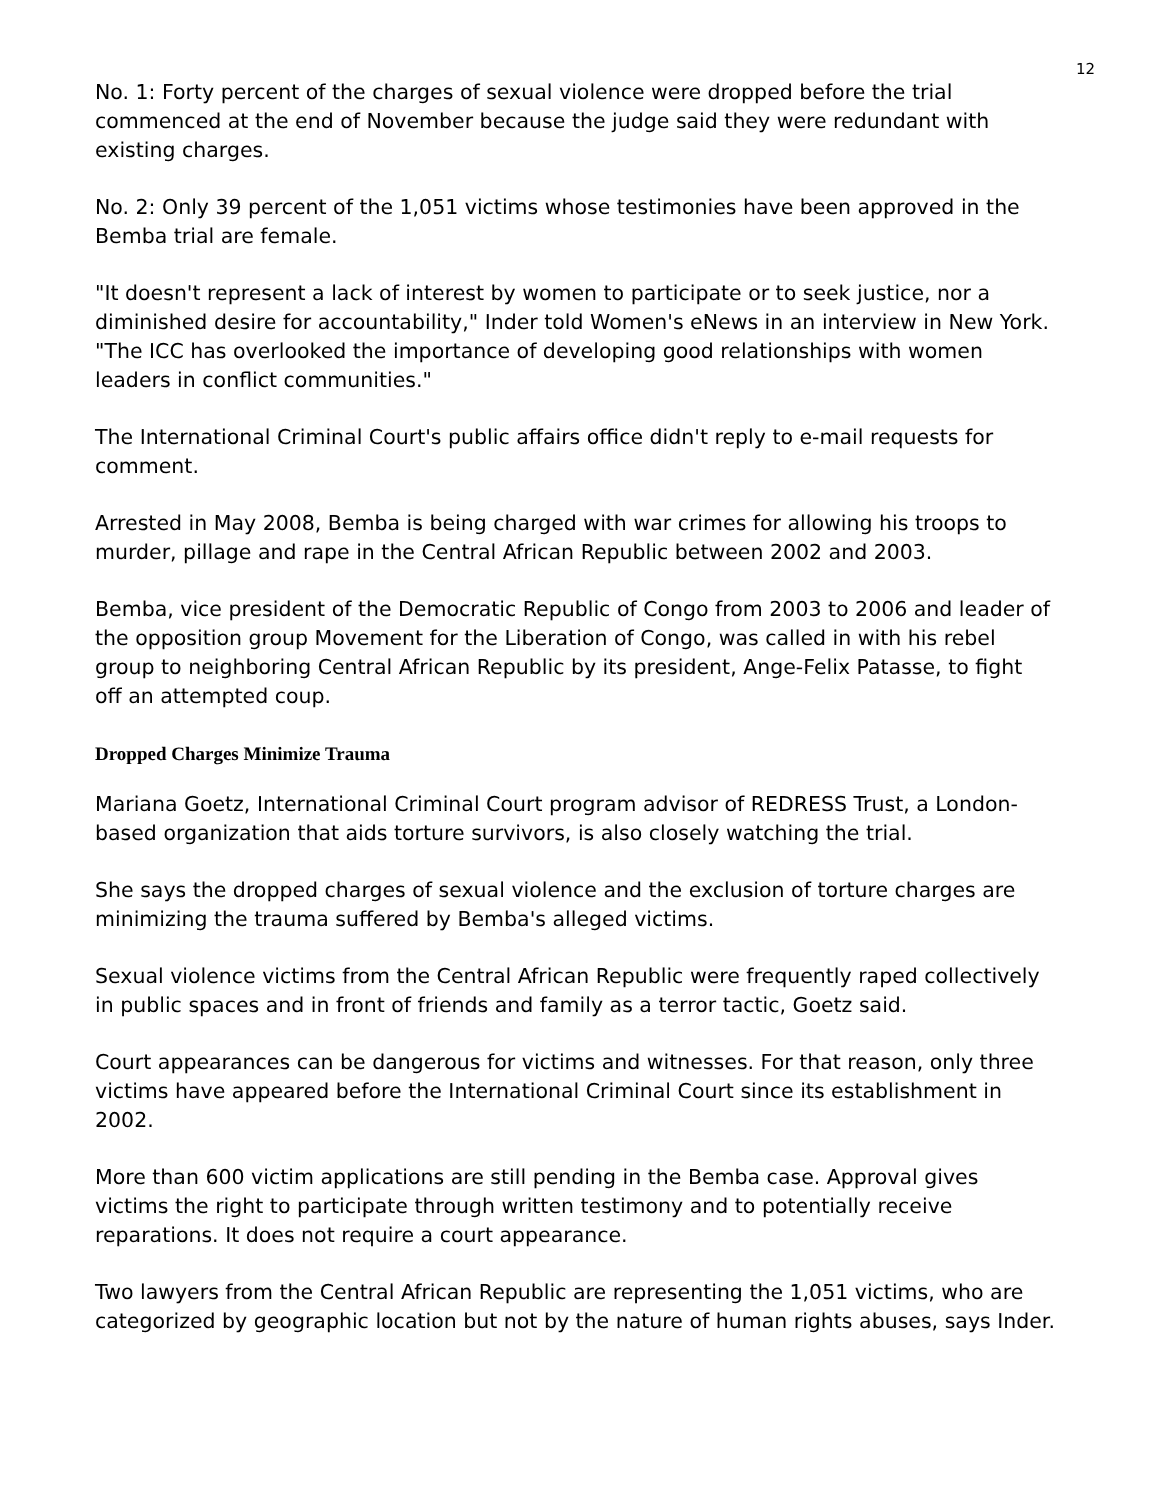12
No. 1: Forty percent of the charges of sexual violence were dropped before the trial commenced at the end of November because the judge said they were redundant with existing charges.
No. 2: Only 39 percent of the 1,051 victims whose testimonies have been approved in the Bemba trial are female.
"It doesn't represent a lack of interest by women to participate or to seek justice, nor a diminished desire for accountability," Inder told Women's eNews in an interview in New York. "The ICC has overlooked the importance of developing good relationships with women leaders in conflict communities."
The International Criminal Court's public affairs office didn't reply to e-mail requests for comment.
Arrested in May 2008, Bemba is being charged with war crimes for allowing his troops to murder, pillage and rape in the Central African Republic between 2002 and 2003.
Bemba, vice president of the Democratic Republic of Congo from 2003 to 2006 and leader of the opposition group Movement for the Liberation of Congo, was called in with his rebel group to neighboring Central African Republic by its president, Ange-Felix Patasse, to fight off an attempted coup.
Dropped Charges Minimize Trauma
Mariana Goetz, International Criminal Court program advisor of REDRESS Trust, a London-based organization that aids torture survivors, is also closely watching the trial.
She says the dropped charges of sexual violence and the exclusion of torture charges are minimizing the trauma suffered by Bemba's alleged victims.
Sexual violence victims from the Central African Republic were frequently raped collectively in public spaces and in front of friends and family as a terror tactic, Goetz said.
Court appearances can be dangerous for victims and witnesses. For that reason, only three victims have appeared before the International Criminal Court since its establishment in 2002.
More than 600 victim applications are still pending in the Bemba case. Approval gives victims the right to participate through written testimony and to potentially receive reparations. It does not require a court appearance.
Two lawyers from the Central African Republic are representing the 1,051 victims, who are categorized by geographic location but not by the nature of human rights abuses, says Inder.